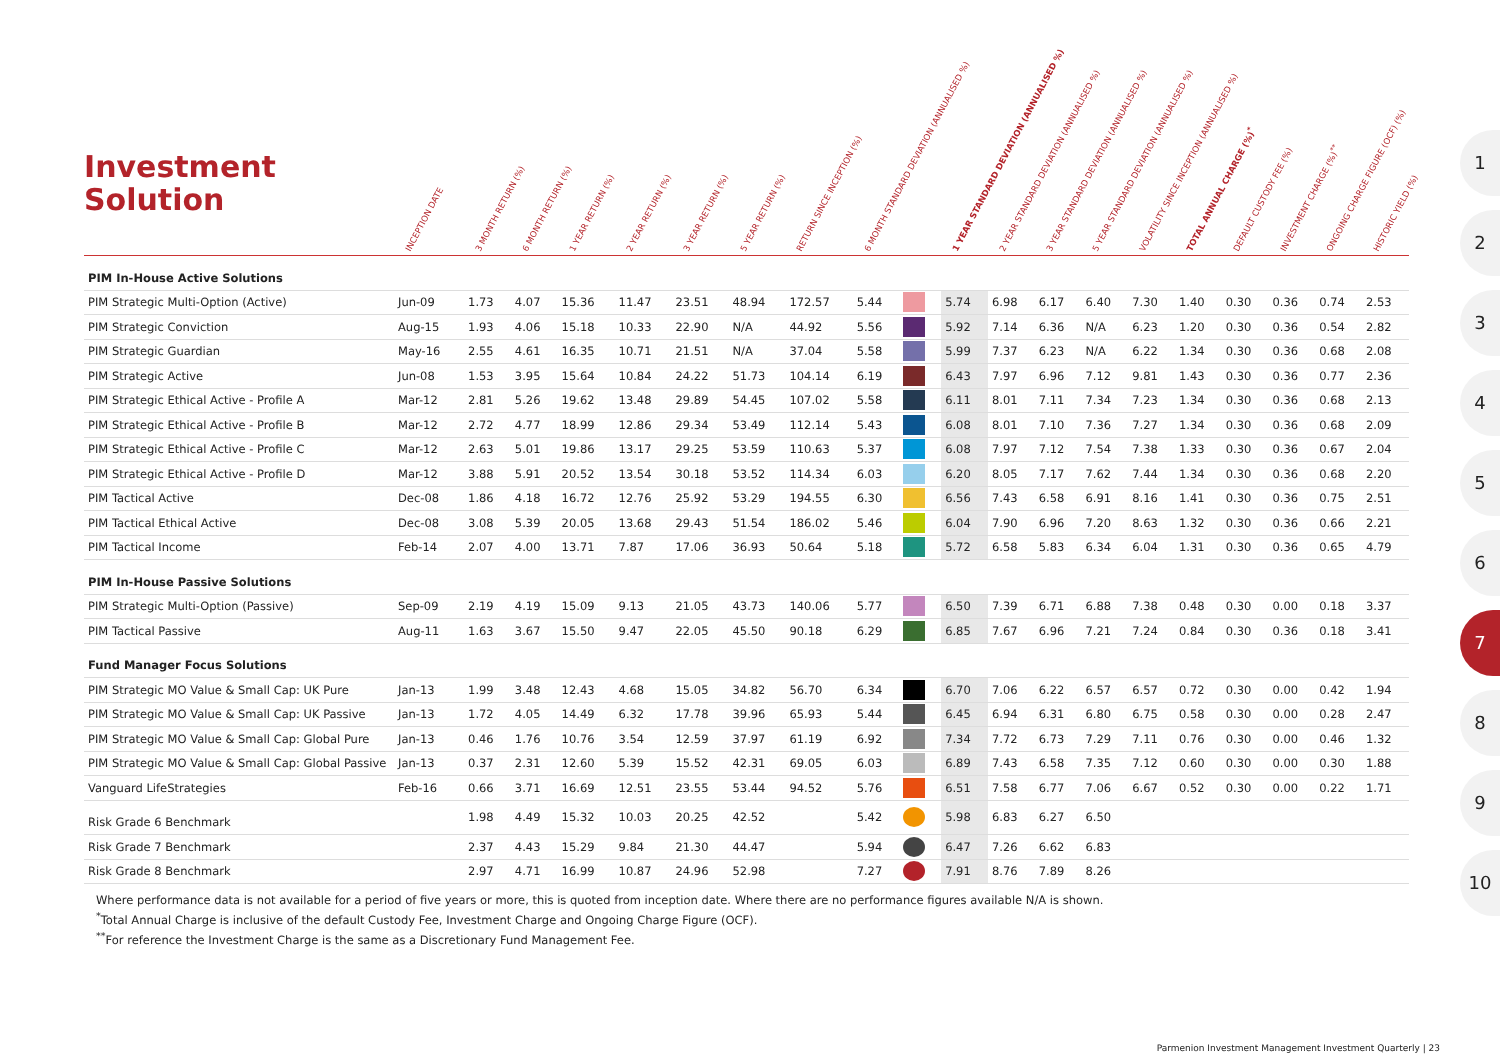Investment
Solution
| | INCEPTION DATE | 3 MONTH RETURN (%) | 6 MONTH RETURN (%) | 1 YEAR RETURN (%) | 2 YEAR RETURN (%) | 3 YEAR RETURN (%) | 5 YEAR RETURN (%) | RETURN SINCE INCEPTION (%) | 6 MONTH STANDARD DEVIATION (ANNUALISED %) | | 1 YEAR STANDARD DEVIATION (ANNUALISED %) | 2 YEAR STANDARD DEVIATION (ANNUALISED %) | 3 YEAR STANDARD DEVIATION (ANNUALISED %) | 5 YEAR STANDARD DEVIATION (ANNUALISED %) | VOLATILITY SINCE INCEPTION (ANNUALISED %) | TOTAL ANNUAL CHARGE (%)<sup>*</sup> | DEFAULT CUSTODY FEE (%) | INVESTMENT CHARGE (%)<sup>**</sup> | ONGOING CHARGE FIGURE (OCF) (%) | HISTORIC YIELD (%) |
| --- | --- | --- | --- | --- | --- | --- | --- | --- | --- | --- | --- | --- | --- | --- | --- | --- | --- | --- | --- | --- |
| PIM In-House Active Solutions | | | | | | | | | | | | | | | | | | | | |
| PIM Strategic Multi-Option (Active) | Jun-09 | 1.73 | 4.07 | 15.36 | 11.47 | 23.51 | 48.94 | 172.57 | 5.44 | | 5.74 | 6.98 | 6.17 | 6.40 | 7.30 | 1.40 | 0.30 | 0.36 | 0.74 | 2.53 |
| PIM Strategic Conviction | Aug-15 | 1.93 | 4.06 | 15.18 | 10.33 | 22.90 | N/A | 44.92 | 5.56 | | 5.92 | 7.14 | 6.36 | N/A | 6.23 | 1.20 | 0.30 | 0.36 | 0.54 | 2.82 |
| PIM Strategic Guardian | May-16 | 2.55 | 4.61 | 16.35 | 10.71 | 21.51 | N/A | 37.04 | 5.58 | | 5.99 | 7.37 | 6.23 | N/A | 6.22 | 1.34 | 0.30 | 0.36 | 0.68 | 2.08 |
| PIM Strategic Active | Jun-08 | 1.53 | 3.95 | 15.64 | 10.84 | 24.22 | 51.73 | 104.14 | 6.19 | | 6.43 | 7.97 | 6.96 | 7.12 | 9.81 | 1.43 | 0.30 | 0.36 | 0.77 | 2.36 |
| PIM Strategic Ethical Active - Profile A | Mar-12 | 2.81 | 5.26 | 19.62 | 13.48 | 29.89 | 54.45 | 107.02 | 5.58 | | 6.11 | 8.01 | 7.11 | 7.34 | 7.23 | 1.34 | 0.30 | 0.36 | 0.68 | 2.13 |
| PIM Strategic Ethical Active - Profile B | Mar-12 | 2.72 | 4.77 | 18.99 | 12.86 | 29.34 | 53.49 | 112.14 | 5.43 | | 6.08 | 8.01 | 7.10 | 7.36 | 7.27 | 1.34 | 0.30 | 0.36 | 0.68 | 2.09 |
| PIM Strategic Ethical Active - Profile C | Mar-12 | 2.63 | 5.01 | 19.86 | 13.17 | 29.25 | 53.59 | 110.63 | 5.37 | | 6.08 | 7.97 | 7.12 | 7.54 | 7.38 | 1.33 | 0.30 | 0.36 | 0.67 | 2.04 |
| PIM Strategic Ethical Active - Profile D | Mar-12 | 3.88 | 5.91 | 20.52 | 13.54 | 30.18 | 53.52 | 114.34 | 6.03 | | 6.20 | 8.05 | 7.17 | 7.62 | 7.44 | 1.34 | 0.30 | 0.36 | 0.68 | 2.20 |
| PIM Tactical Active | Dec-08 | 1.86 | 4.18 | 16.72 | 12.76 | 25.92 | 53.29 | 194.55 | 6.30 | | 6.56 | 7.43 | 6.58 | 6.91 | 8.16 | 1.41 | 0.30 | 0.36 | 0.75 | 2.51 |
| PIM Tactical Ethical Active | Dec-08 | 3.08 | 5.39 | 20.05 | 13.68 | 29.43 | 51.54 | 186.02 | 5.46 | | 6.04 | 7.90 | 6.96 | 7.20 | 8.63 | 1.32 | 0.30 | 0.36 | 0.66 | 2.21 |
| PIM Tactical Income | Feb-14 | 2.07 | 4.00 | 13.71 | 7.87 | 17.06 | 36.93 | 50.64 | 5.18 | | 5.72 | 6.58 | 5.83 | 6.34 | 6.04 | 1.31 | 0.30 | 0.36 | 0.65 | 4.79 |
| PIM In-House Passive Solutions | | | | | | | | | | | | | | | | | | | | |
| PIM Strategic Multi-Option (Passive) | Sep-09 | 2.19 | 4.19 | 15.09 | 9.13 | 21.05 | 43.73 | 140.06 | 5.77 | | 6.50 | 7.39 | 6.71 | 6.88 | 7.38 | 0.48 | 0.30 | 0.00 | 0.18 | 3.37 |
| PIM Tactical Passive | Aug-11 | 1.63 | 3.67 | 15.50 | 9.47 | 22.05 | 45.50 | 90.18 | 6.29 | | 6.85 | 7.67 | 6.96 | 7.21 | 7.24 | 0.84 | 0.30 | 0.36 | 0.18 | 3.41 |
| Fund Manager Focus Solutions | | | | | | | | | | | | | | | | | | | | |
| PIM Strategic MO Value & Small Cap: UK Pure | Jan-13 | 1.99 | 3.48 | 12.43 | 4.68 | 15.05 | 34.82 | 56.70 | 6.34 | | 6.70 | 7.06 | 6.22 | 6.57 | 6.57 | 0.72 | 0.30 | 0.00 | 0.42 | 1.94 |
| PIM Strategic MO Value & Small Cap: UK Passive | Jan-13 | 1.72 | 4.05 | 14.49 | 6.32 | 17.78 | 39.96 | 65.93 | 5.44 | | 6.45 | 6.94 | 6.31 | 6.80 | 6.75 | 0.58 | 0.30 | 0.00 | 0.28 | 2.47 |
| PIM Strategic MO Value & Small Cap: Global Pure | Jan-13 | 0.46 | 1.76 | 10.76 | 3.54 | 12.59 | 37.97 | 61.19 | 6.92 | | 7.34 | 7.72 | 6.73 | 7.29 | 7.11 | 0.76 | 0.30 | 0.00 | 0.46 | 1.32 |
| PIM Strategic MO Value & Small Cap: Global Passive | Jan-13 | 0.37 | 2.31 | 12.60 | 5.39 | 15.52 | 42.31 | 69.05 | 6.03 | | 6.89 | 7.43 | 6.58 | 7.35 | 7.12 | 0.60 | 0.30 | 0.00 | 0.30 | 1.88 |
| Vanguard LifeStrategies | Feb-16 | 0.66 | 3.71 | 16.69 | 12.51 | 23.55 | 53.44 | 94.52 | 5.76 | | 6.51 | 7.58 | 6.77 | 7.06 | 6.67 | 0.52 | 0.30 | 0.00 | 0.22 | 1.71 |
| Risk Grade 6 Benchmark | | 1.98 | 4.49 | 15.32 | 10.03 | 20.25 | 42.52 | | 5.42 | | 5.98 | 6.83 | 6.27 | 6.50 | | | | | | |
| Risk Grade 7 Benchmark | | 2.37 | 4.43 | 15.29 | 9.84 | 21.30 | 44.47 | | 5.94 | | 6.47 | 7.26 | 6.62 | 6.83 | | | | | | |
| Risk Grade 8 Benchmark | | 2.97 | 4.71 | 16.99 | 10.87 | 24.96 | 52.98 | | 7.27 | | 7.91 | 8.76 | 7.89 | 8.26 | | | | | | |
Where performance data is not available for a period of five years or more, this is quoted from inception date. Where there are no performance figures available N/A is shown.
<sup>*</sup> Total Annual Charge is inclusive of the default Custody Fee, Investment Charge and Ongoing Charge Figure (OCF).
<sup>**</sup> For reference the Investment Charge is the same as a Discretionary Fund Management Fee.
1
2
3
4
5
6
7
8
9
10
Parmenion Investment Management Investment Quarterly | 23